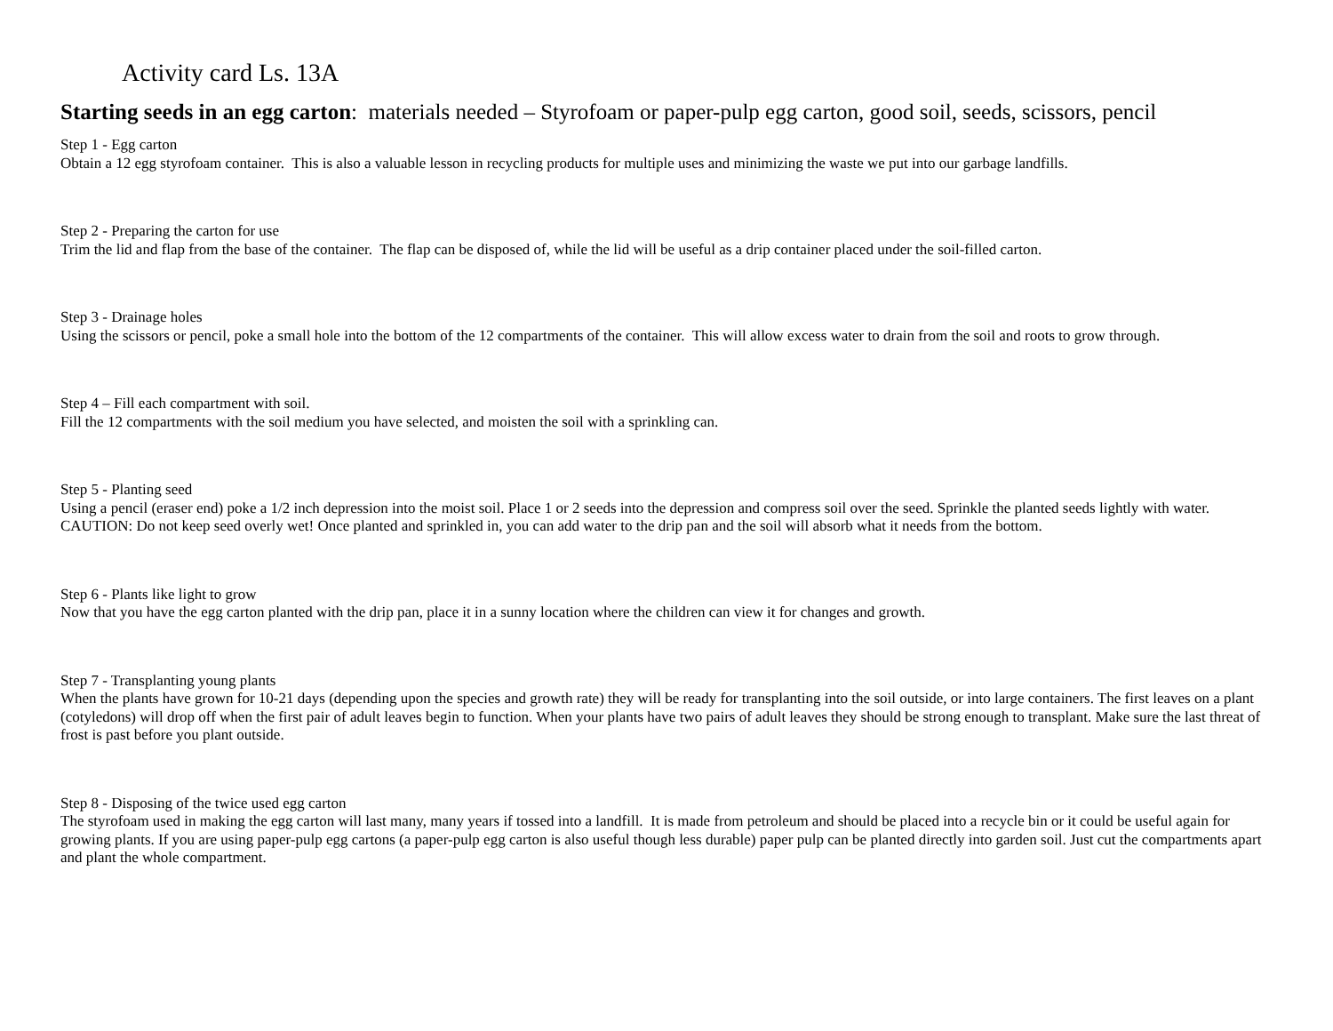Activity card Ls. 13A
Starting seeds in an egg carton: materials needed – Styrofoam or paper-pulp egg carton, good soil, seeds, scissors, pencil
Step 1 - Egg carton
Obtain a 12 egg styrofoam container. This is also a valuable lesson in recycling products for multiple uses and minimizing the waste we put into our garbage landfills.
Step 2 - Preparing the carton for use
Trim the lid and flap from the base of the container. The flap can be disposed of, while the lid will be useful as a drip container placed under the soil-filled carton.
Step 3 - Drainage holes
Using the scissors or pencil, poke a small hole into the bottom of the 12 compartments of the container. This will allow excess water to drain from the soil and roots to grow through.
Step 4 – Fill each compartment with soil.
Fill the 12 compartments with the soil medium you have selected, and moisten the soil with a sprinkling can.
Step 5 - Planting seed
Using a pencil (eraser end) poke a 1/2 inch depression into the moist soil. Place 1 or 2 seeds into the depression and compress soil over the seed. Sprinkle the planted seeds lightly with water. CAUTION: Do not keep seed overly wet! Once planted and sprinkled in, you can add water to the drip pan and the soil will absorb what it needs from the bottom.
Step 6 - Plants like light to grow
Now that you have the egg carton planted with the drip pan, place it in a sunny location where the children can view it for changes and growth.
Step 7 - Transplanting young plants
When the plants have grown for 10-21 days (depending upon the species and growth rate) they will be ready for transplanting into the soil outside, or into large containers. The first leaves on a plant (cotyledons) will drop off when the first pair of adult leaves begin to function. When your plants have two pairs of adult leaves they should be strong enough to transplant. Make sure the last threat of frost is past before you plant outside.
Step 8 - Disposing of the twice used egg carton
The styrofoam used in making the egg carton will last many, many years if tossed into a landfill. It is made from petroleum and should be placed into a recycle bin or it could be useful again for growing plants. If you are using paper-pulp egg cartons (a paper-pulp egg carton is also useful though less durable) paper pulp can be planted directly into garden soil. Just cut the compartments apart and plant the whole compartment.